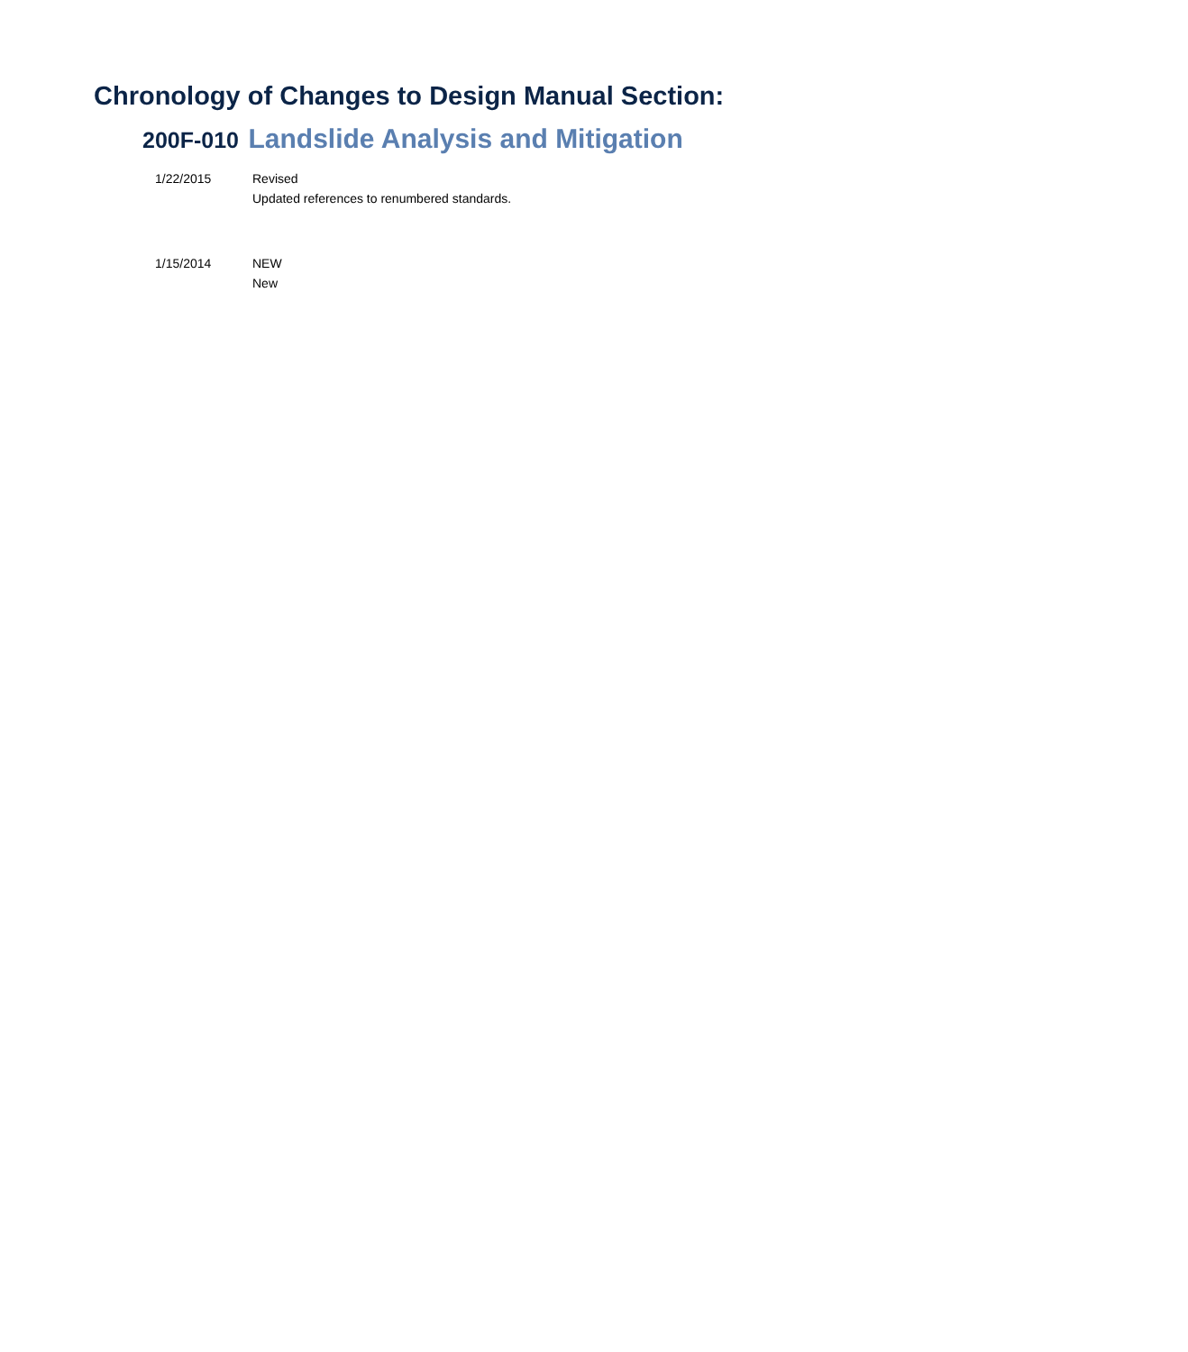Chronology of Changes to Design Manual Section:
200F-010 Landslide Analysis and Mitigation
1/22/2015 Revised
Updated references to renumbered standards.
1/15/2014 NEW
New